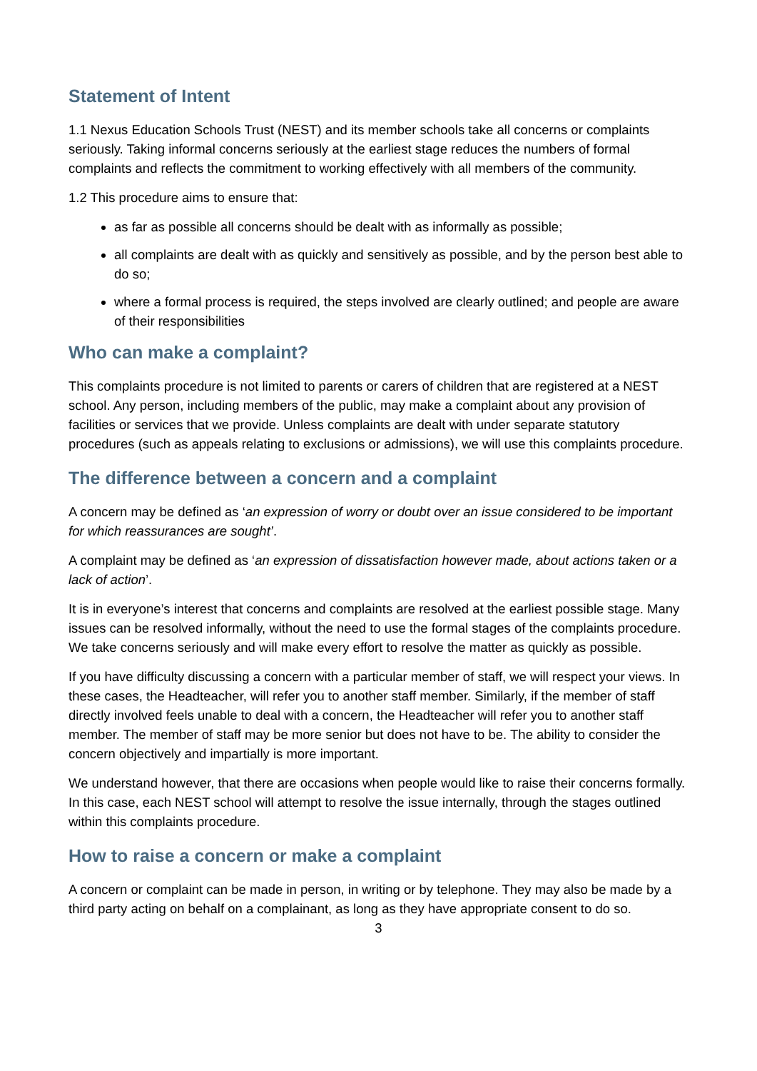Statement of Intent
1.1 Nexus Education Schools Trust (NEST) and its member schools take all concerns or complaints seriously. Taking informal concerns seriously at the earliest stage reduces the numbers of formal complaints and reflects the commitment to working effectively with all members of the community.
1.2 This procedure aims to ensure that:
as far as possible all concerns should be dealt with as informally as possible;
all complaints are dealt with as quickly and sensitively as possible, and by the person best able to do so;
where a formal process is required, the steps involved are clearly outlined; and people are aware of their responsibilities
Who can make a complaint?
This complaints procedure is not limited to parents or carers of children that are registered at a NEST school. Any person, including members of the public, may make a complaint about any provision of facilities or services that we provide. Unless complaints are dealt with under separate statutory procedures (such as appeals relating to exclusions or admissions), we will use this complaints procedure.
The difference between a concern and a complaint
A concern may be defined as ‘an expression of worry or doubt over an issue considered to be important for which reassurances are sought’.
A complaint may be defined as ‘an expression of dissatisfaction however made, about actions taken or a lack of action’.
It is in everyone’s interest that concerns and complaints are resolved at the earliest possible stage. Many issues can be resolved informally, without the need to use the formal stages of the complaints procedure. We take concerns seriously and will make every effort to resolve the matter as quickly as possible.
If you have difficulty discussing a concern with a particular member of staff, we will respect your views. In these cases, the Headteacher, will refer you to another staff member. Similarly, if the member of staff directly involved feels unable to deal with a concern, the Headteacher will refer you to another staff member. The member of staff may be more senior but does not have to be. The ability to consider the concern objectively and impartially is more important.
We understand however, that there are occasions when people would like to raise their concerns formally. In this case, each NEST school will attempt to resolve the issue internally, through the stages outlined within this complaints procedure.
How to raise a concern or make a complaint
A concern or complaint can be made in person, in writing or by telephone. They may also be made by a third party acting on behalf on a complainant, as long as they have appropriate consent to do so.
3